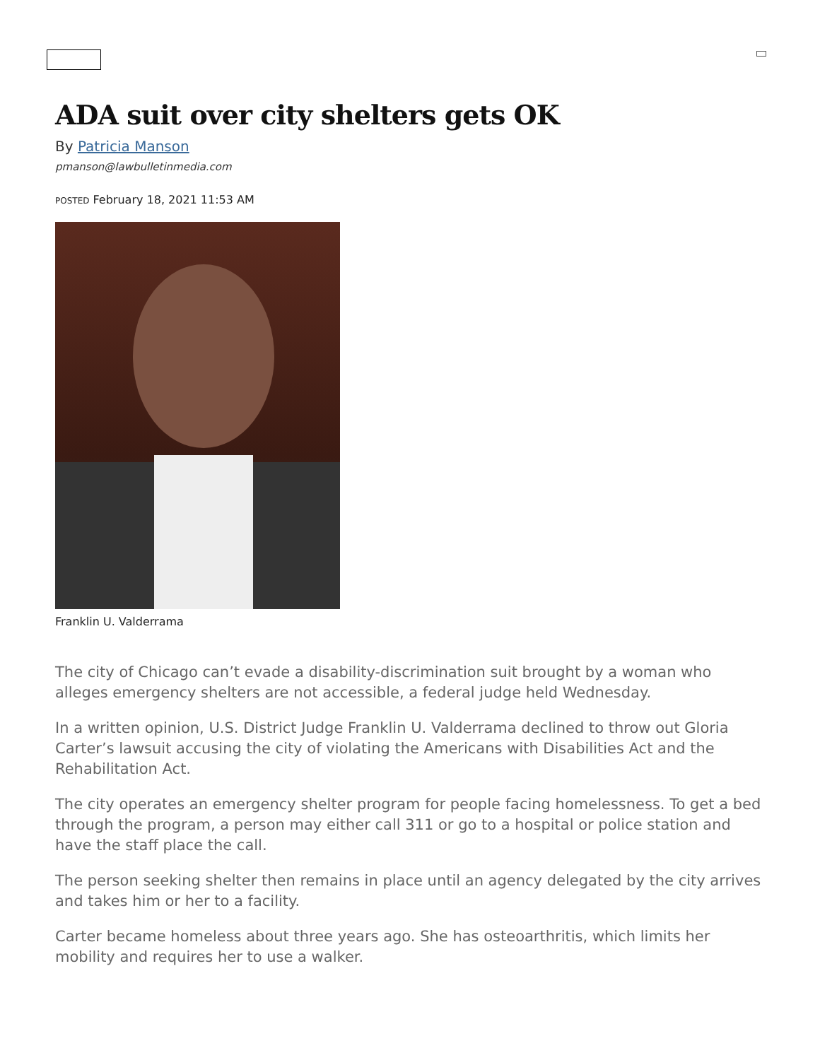ADA suit over city shelters gets OK
By Patricia Manson
pmanson@lawbulletinmedia.com
POSTED February 18, 2021 11:53 AM
Franklin U. Valderrama
The city of Chicago can’t evade a disability-discrimination suit brought by a woman who alleges emergency shelters are not accessible, a federal judge held Wednesday.
In a written opinion, U.S. District Judge Franklin U. Valderrama declined to throw out Gloria Carter’s lawsuit accusing the city of violating the Americans with Disabilities Act and the Rehabilitation Act.
The city operates an emergency shelter program for people facing homelessness. To get a bed through the program, a person may either call 311 or go to a hospital or police station and have the staff place the call.
The person seeking shelter then remains in place until an agency delegated by the city arrives and takes him or her to a facility.
Carter became homeless about three years ago. She has osteoarthritis, which limits her mobility and requires her to use a walker.